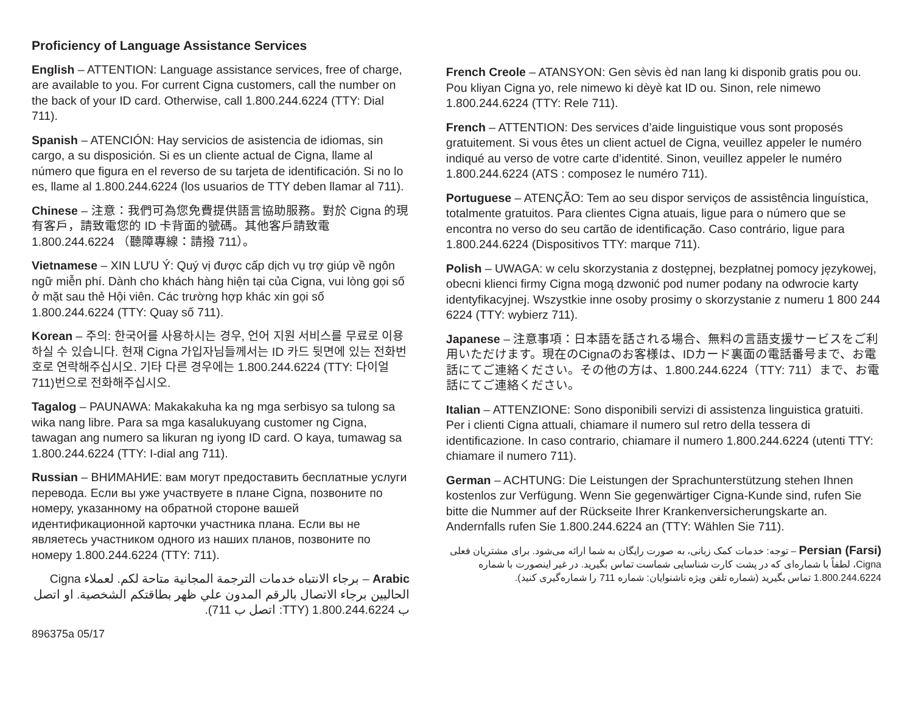Proficiency of Language Assistance Services
English – ATTENTION: Language assistance services, free of charge, are available to you. For current Cigna customers, call the number on the back of your ID card. Otherwise, call 1.800.244.6224 (TTY: Dial 711).
Spanish – ATENCIÓN: Hay servicios de asistencia de idiomas, sin cargo, a su disposición. Si es un cliente actual de Cigna, llame al número que figura en el reverso de su tarjeta de identificación. Si no lo es, llame al 1.800.244.6224 (los usuarios de TTY deben llamar al 711).
Chinese – 注意：我們可為您免費提供語言協助服務。對於 Cigna 的現有客戶，請致電您的 ID 卡背面的號碼。其他客戶請致電 1.800.244.6224 （聽障專線：請撥 711）。
Vietnamese – XIN LƯU Ý: Quý vị được cấp dịch vụ trợ giúp về ngôn ngữ miễn phí. Dành cho khách hàng hiện tại của Cigna, vui lòng gọi số ở mặt sau thẻ Hội viên. Các trường hợp khác xin gọi số 1.800.244.6224 (TTY: Quay số 711).
Korean – 주의: 한국어를 사용하시는 경우, 언어 지원 서비스를 무료로 이용하실 수 있습니다. 현재 Cigna 가입자님들께서는 ID 카드 뒷면에 있는 전화번호로 연락해주십시오. 기타 다른 경우에는 1.800.244.6224 (TTY: 다이얼 711)번으로 전화해주십시오.
Tagalog – PAUNAWA: Makakakuha ka ng mga serbisyo sa tulong sa wika nang libre. Para sa mga kasalukuyang customer ng Cigna, tawagan ang numero sa likuran ng iyong ID card. O kaya, tumawag sa 1.800.244.6224 (TTY: I-dial ang 711).
Russian – ВНИМАНИЕ: вам могут предоставить бесплатные услуги перевода. Если вы уже участвуете в плане Cigna, позвоните по номеру, указанному на обратной стороне вашей идентификационной карточки участника плана. Если вы не являетесь участником одного из наших планов, позвоните по номеру 1.800.244.6224 (TTY: 711).
Arabic – برجاء الانتباه خدمات الترجمة المجانية متاحة لكم. لعملاء Cigna الحاليين برجاء الاتصال بالرقم المدون علي ظهر بطاقتكم الشخصية. او اتصل ب 1.800.244.6224 (TTY: اتصل ب 711).
896375a 05/17
French Creole – ATANSYON: Gen sèvis èd nan lang ki disponib gratis pou ou. Pou kliyan Cigna yo, rele nimewo ki dèyè kat ID ou. Sinon, rele nimewo 1.800.244.6224 (TTY: Rele 711).
French – ATTENTION: Des services d’aide linguistique vous sont proposés gratuitement. Si vous êtes un client actuel de Cigna, veuillez appeler le numéro indiqué au verso de votre carte d’identité. Sinon, veuillez appeler le numéro 1.800.244.6224 (ATS : composez le numéro 711).
Portuguese – ATENÇÃO: Tem ao seu dispor serviços de assistência linguística, totalmente gratuitos. Para clientes Cigna atuais, ligue para o número que se encontra no verso do seu cartão de identificação. Caso contrário, ligue para 1.800.244.6224 (Dispositivos TTY: marque 711).
Polish – UWAGA: w celu skorzystania z dostępnej, bezpłatnej pomocy językowej, obecni klienci firmy Cigna mogą dzwonić pod numer podany na odwrocie karty identyfikacyjnej. Wszystkie inne osoby prosimy o skorzystanie z numeru 1 800 244 6224 (TTY: wybierz 711).
Japanese – 注意事項：日本語を話される場合、無料の言語支援サービスをご利用いただけます。現在のCignaのお客様は、IDカード裏面の電話番号まで、お電話にてご連絡ください。その他の方は、1.800.244.6224（TTY: 711）まで、お電話にてご連絡ください。
Italian – ATTENZIONE: Sono disponibili servizi di assistenza linguistica gratuiti. Per i clienti Cigna attuali, chiamare il numero sul retro della tessera di identificazione. In caso contrario, chiamare il numero 1.800.244.6224 (utenti TTY: chiamare il numero 711).
German – ACHTUNG: Die Leistungen der Sprachunterstützung stehen Ihnen kostenlos zur Verfügung. Wenn Sie gegenwärtiger Cigna-Kunde sind, rufen Sie bitte die Nummer auf der Rückseite Ihrer Krankenversicherungskarte an. Andernfalls rufen Sie 1.800.244.6224 an (TTY: Wählen Sie 711).
Persian (Farsi) – توجه: خدمات کمک زبانی، به صورت رایگان به شما ارائه می‌شود. برای مشتریان فعلی Cigna، لطفاً با شماره‌ای که در پشت کارت شناسایی شماست تماس بگیرید. در غیر اینصورت با شماره 1.800.244.6224 تماس بگیرید (شماره تلفن ویژه ناشنوایان: شماره 711 را شماره‌گیری کنید).